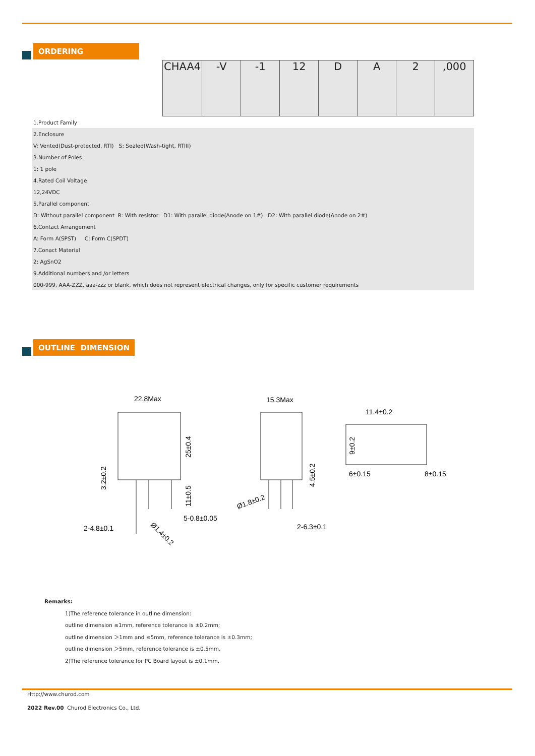ORDERING
| | CHAA4 | -V | -1 | 12 | D | A | 2 | ,000 |
| 1.Product Family | | | | | | | | |
| 2.Enclosure | | | | | | | | |
| V: Vented(Dust-protected, RTI) S: Sealed(Wash-tight, RTIII) | | | | | | | | |
| 3.Number of Poles | | | | | | | | |
| 1: 1 pole | | | | | | | | |
| 4.Rated Coil Voltage | | | | | | | | |
| 12,24VDC | | | | | | | | |
| 5.Parallel component | | | | | | | | |
| D: Without parallel component R: With resistor D1: With parallel diode(Anode on 1#) D2: With parallel diode(Anode on 2#) | | | | | | | | |
| 6.Contact Arrangement | | | | | | | | |
| A: Form A(SPST) C: Form C(SPDT) | | | | | | | | |
| 7.Conact Material | | | | | | | | |
| 2: AgSnO2 | | | | | | | | |
| 9.Additional numbers and /or letters | | | | | | | | |
| 000-999, AAA-ZZZ, aaa-zzz or blank, which does not represent electrical changes, only for specific customer requirements | | | | | | | | |
OUTLINE DIMENSION
22.8Max
15.3Max
11.4±0.2
25±0.4
11±0.5
3.2±0.2
4.5±0.2
9±0.2
6±0.15
8±0.15
5-0.8±0.05
2-4.8±0.1
Ø1.4±0.2
Ø1.8±0.2
2-6.3±0.1
Remarks:
1)The reference tolerance in outline dimension:
outline dimension ≤1mm, reference tolerance is ±0.2mm;
outline dimension ＞1mm and ≤5mm, reference tolerance is ±0.3mm;
outline dimension ＞5mm, reference tolerance is ±0.5mm.
2)The reference tolerance for PC Board layout is ±0.1mm.
Http://www.churod.com
2022 Rev.00 Churod Electronics Co., Ltd.